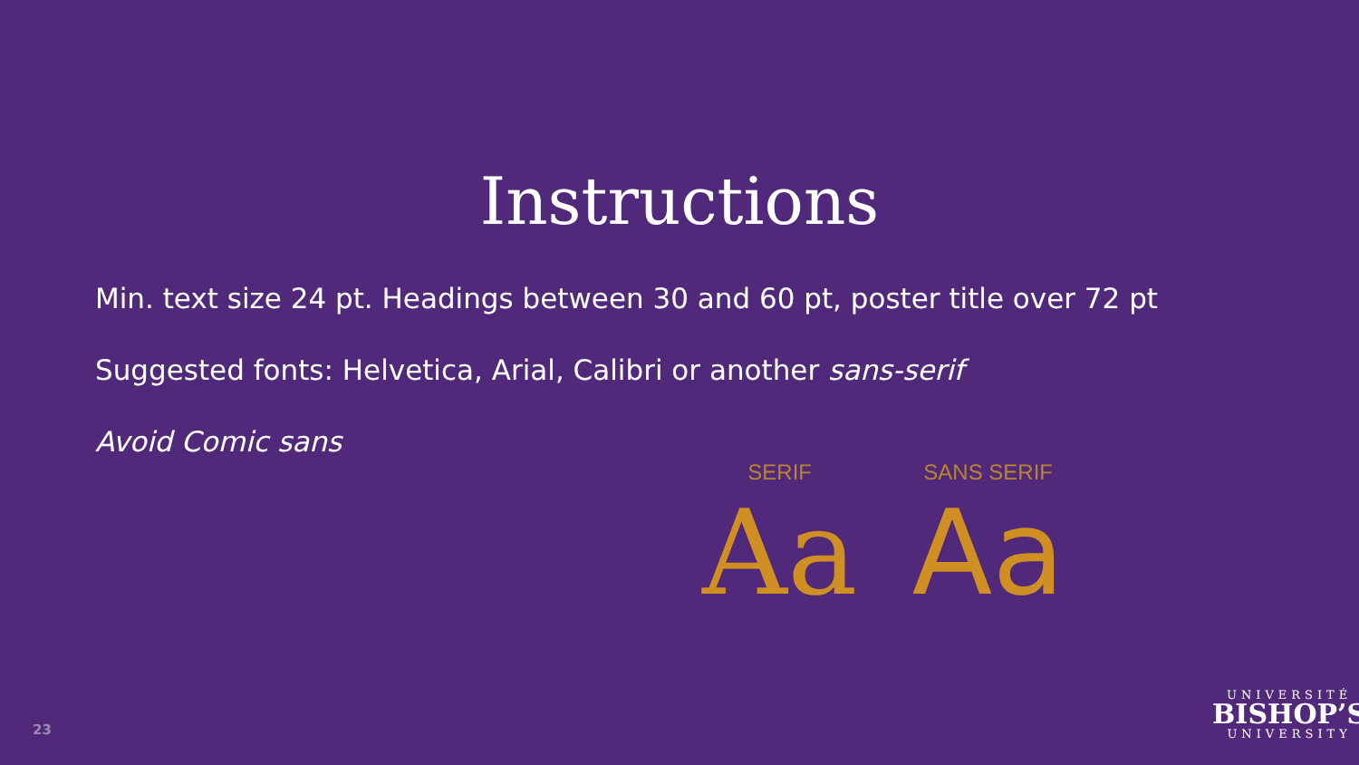Instructions
Min. text size 24 pt. Headings between 30 and 60 pt, poster title over 72 pt
Suggested fonts: Helvetica, Arial, Calibri or another sans-serif
Avoid Comic sans
SERIF
Aa
SANS SERIF
Aa
23
UNIVERSITÉ
BISHOP’S
UNIVERSITY